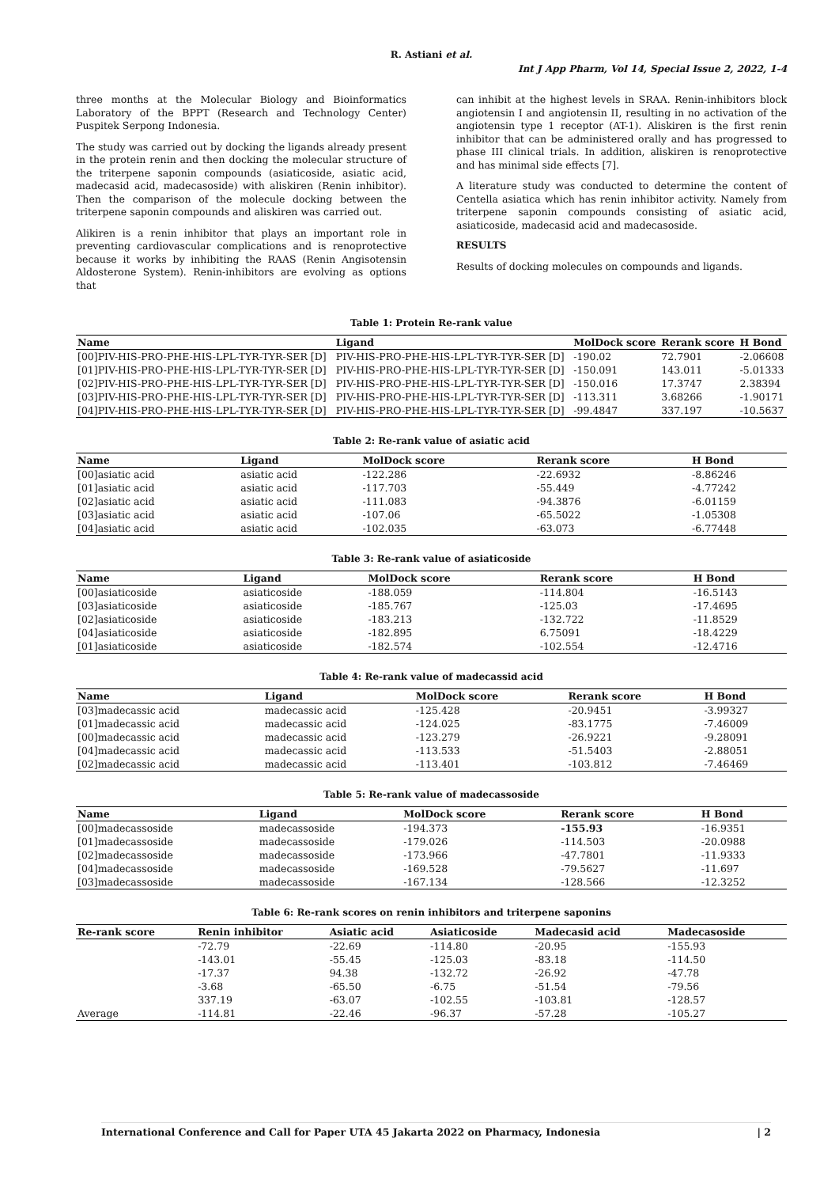R. Astiani et al.
Int J App Pharm, Vol 14, Special Issue 2, 2022, 1-4
three months at the Molecular Biology and Bioinformatics Laboratory of the BPPT (Research and Technology Center) Puspitek Serpong Indonesia.
The study was carried out by docking the ligands already present in the protein renin and then docking the molecular structure of the triterpene saponin compounds (asiaticoside, asiatic acid, madecasid acid, madecasoside) with aliskiren (Renin inhibitor). Then the comparison of the molecule docking between the triterpene saponin compounds and aliskiren was carried out.
Alikiren is a renin inhibitor that plays an important role in preventing cardiovascular complications and is renoprotective because it works by inhibiting the RAAS (Renin Angisotensin Aldosterone System). Renin-inhibitors are evolving as options that
can inhibit at the highest levels in SRAA. Renin-inhibitors block angiotensin I and angiotensin II, resulting in no activation of the angiotensin type 1 receptor (AT-1). Aliskiren is the first renin inhibitor that can be administered orally and has progressed to phase III clinical trials. In addition, aliskiren is renoprotective and has minimal side effects [7].
A literature study was conducted to determine the content of Centella asiatica which has renin inhibitor activity. Namely from triterpene saponin compounds consisting of asiatic acid, asiaticoside, madecasid acid and madecasoside.
RESULTS
Results of docking molecules on compounds and ligands.
Table 1: Protein Re-rank value
| Name | Ligand | MolDock score | Rerank score | H Bond |
| --- | --- | --- | --- | --- |
| [00]PIV-HIS-PRO-PHE-HIS-LPL-TYR-TYR-SER [D] | PIV-HIS-PRO-PHE-HIS-LPL-TYR-TYR-SER [D] | -190.02 | 72.7901 | -2.06608 |
| [01]PIV-HIS-PRO-PHE-HIS-LPL-TYR-TYR-SER [D] | PIV-HIS-PRO-PHE-HIS-LPL-TYR-TYR-SER [D] | -150.091 | 143.011 | -5.01333 |
| [02]PIV-HIS-PRO-PHE-HIS-LPL-TYR-TYR-SER [D] | PIV-HIS-PRO-PHE-HIS-LPL-TYR-TYR-SER [D] | -150.016 | 17.3747 | 2.38394 |
| [03]PIV-HIS-PRO-PHE-HIS-LPL-TYR-TYR-SER [D] | PIV-HIS-PRO-PHE-HIS-LPL-TYR-TYR-SER [D] | -113.311 | 3.68266 | -1.90171 |
| [04]PIV-HIS-PRO-PHE-HIS-LPL-TYR-TYR-SER [D] | PIV-HIS-PRO-PHE-HIS-LPL-TYR-TYR-SER [D] | -99.4847 | 337.197 | -10.5637 |
Table 2: Re-rank value of asiatic acid
| Name | Ligand | MolDock score | Rerank score | H Bond |
| --- | --- | --- | --- | --- |
| [00]asiatic acid | asiatic acid | -122.286 | -22.6932 | -8.86246 |
| [01]asiatic acid | asiatic acid | -117.703 | -55.449 | -4.77242 |
| [02]asiatic acid | asiatic acid | -111.083 | -94.3876 | -6.01159 |
| [03]asiatic acid | asiatic acid | -107.06 | -65.5022 | -1.05308 |
| [04]asiatic acid | asiatic acid | -102.035 | -63.073 | -6.77448 |
Table 3: Re-rank value of asiaticoside
| Name | Ligand | MolDock score | Rerank score | H Bond |
| --- | --- | --- | --- | --- |
| [00]asiaticoside | asiaticoside | -188.059 | -114.804 | -16.5143 |
| [03]asiaticoside | asiaticoside | -185.767 | -125.03 | -17.4695 |
| [02]asiaticoside | asiaticoside | -183.213 | -132.722 | -11.8529 |
| [04]asiaticoside | asiaticoside | -182.895 | 6.75091 | -18.4229 |
| [01]asiaticoside | asiaticoside | -182.574 | -102.554 | -12.4716 |
Table 4: Re-rank value of madecassid acid
| Name | Ligand | MolDock score | Rerank score | H Bond |
| --- | --- | --- | --- | --- |
| [03]madecassic acid | madecassic acid | -125.428 | -20.9451 | -3.99327 |
| [01]madecassic acid | madecassic acid | -124.025 | -83.1775 | -7.46009 |
| [00]madecassic acid | madecassic acid | -123.279 | -26.9221 | -9.28091 |
| [04]madecassic acid | madecassic acid | -113.533 | -51.5403 | -2.88051 |
| [02]madecassic acid | madecassic acid | -113.401 | -103.812 | -7.46469 |
Table 5: Re-rank value of madecassoside
| Name | Ligand | MolDock score | Rerank score | H Bond |
| --- | --- | --- | --- | --- |
| [00]madecassoside | madecassoside | -194.373 | -155.93 | -16.9351 |
| [01]madecassoside | madecassoside | -179.026 | -114.503 | -20.0988 |
| [02]madecassoside | madecassoside | -173.966 | -47.7801 | -11.9333 |
| [04]madecassoside | madecassoside | -169.528 | -79.5627 | -11.697 |
| [03]madecassoside | madecassoside | -167.134 | -128.566 | -12.3252 |
Table 6: Re-rank scores on renin inhibitors and triterpene saponins
| Re-rank score | Renin inhibitor | Asiatic acid | Asiaticoside | Madecasid acid | Madecasoside |
| --- | --- | --- | --- | --- | --- |
| | -72.79 | -22.69 | -114.80 | -20.95 | -155.93 |
| | -143.01 | -55.45 | -125.03 | -83.18 | -114.50 |
| | -17.37 | 94.38 | -132.72 | -26.92 | -47.78 |
| | -3.68 | -65.50 | -6.75 | -51.54 | -79.56 |
| | 337.19 | -63.07 | -102.55 | -103.81 | -128.57 |
| Average | -114.81 | -22.46 | -96.37 | -57.28 | -105.27 |
International Conference and Call for Paper UTA 45 Jakarta 2022 on Pharmacy, Indonesia | 2